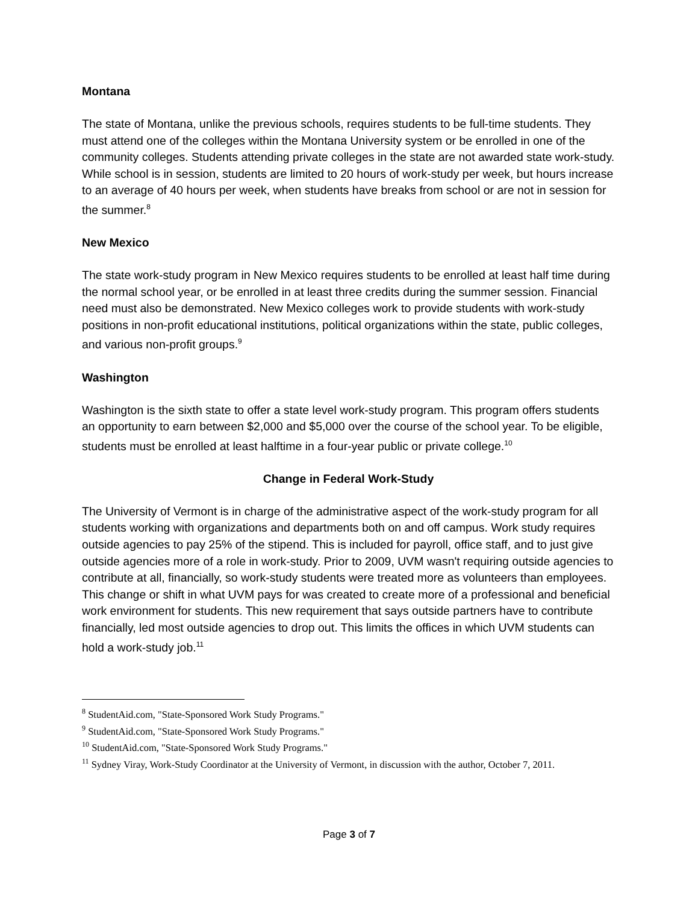Montana
The state of Montana, unlike the previous schools, requires students to be full-time students. They must attend one of the colleges within the Montana University system or be enrolled in one of the community colleges. Students attending private colleges in the state are not awarded state work-study. While school is in session, students are limited to 20 hours of work-study per week, but hours increase to an average of 40 hours per week, when students have breaks from school or are not in session for the summer.<sup>8</sup>
New Mexico
The state work-study program in New Mexico requires students to be enrolled at least half time during the normal school year, or be enrolled in at least three credits during the summer session. Financial need must also be demonstrated. New Mexico colleges work to provide students with work-study positions in non-profit educational institutions, political organizations within the state, public colleges, and various non-profit groups.<sup>9</sup>
Washington
Washington is the sixth state to offer a state level work-study program. This program offers students an opportunity to earn between $2,000 and $5,000 over the course of the school year. To be eligible, students must be enrolled at least halftime in a four-year public or private college.<sup>10</sup>
Change in Federal Work-Study
The University of Vermont is in charge of the administrative aspect of the work-study program for all students working with organizations and departments both on and off campus. Work study requires outside agencies to pay 25% of the stipend. This is included for payroll, office staff, and to just give outside agencies more of a role in work-study. Prior to 2009, UVM wasn't requiring outside agencies to contribute at all, financially, so work-study students were treated more as volunteers than employees. This change or shift in what UVM pays for was created to create more of a professional and beneficial work environment for students. This new requirement that says outside partners have to contribute financially, led most outside agencies to drop out. This limits the offices in which UVM students can hold a work-study job.<sup>11</sup>
<sup>8</sup> StudentAid.com, "State-Sponsored Work Study Programs."
<sup>9</sup> StudentAid.com, "State-Sponsored Work Study Programs."
<sup>10</sup> StudentAid.com, "State-Sponsored Work Study Programs."
<sup>11</sup> Sydney Viray, Work-Study Coordinator at the University of Vermont, in discussion with the author, October 7, 2011.
Page 3 of 7